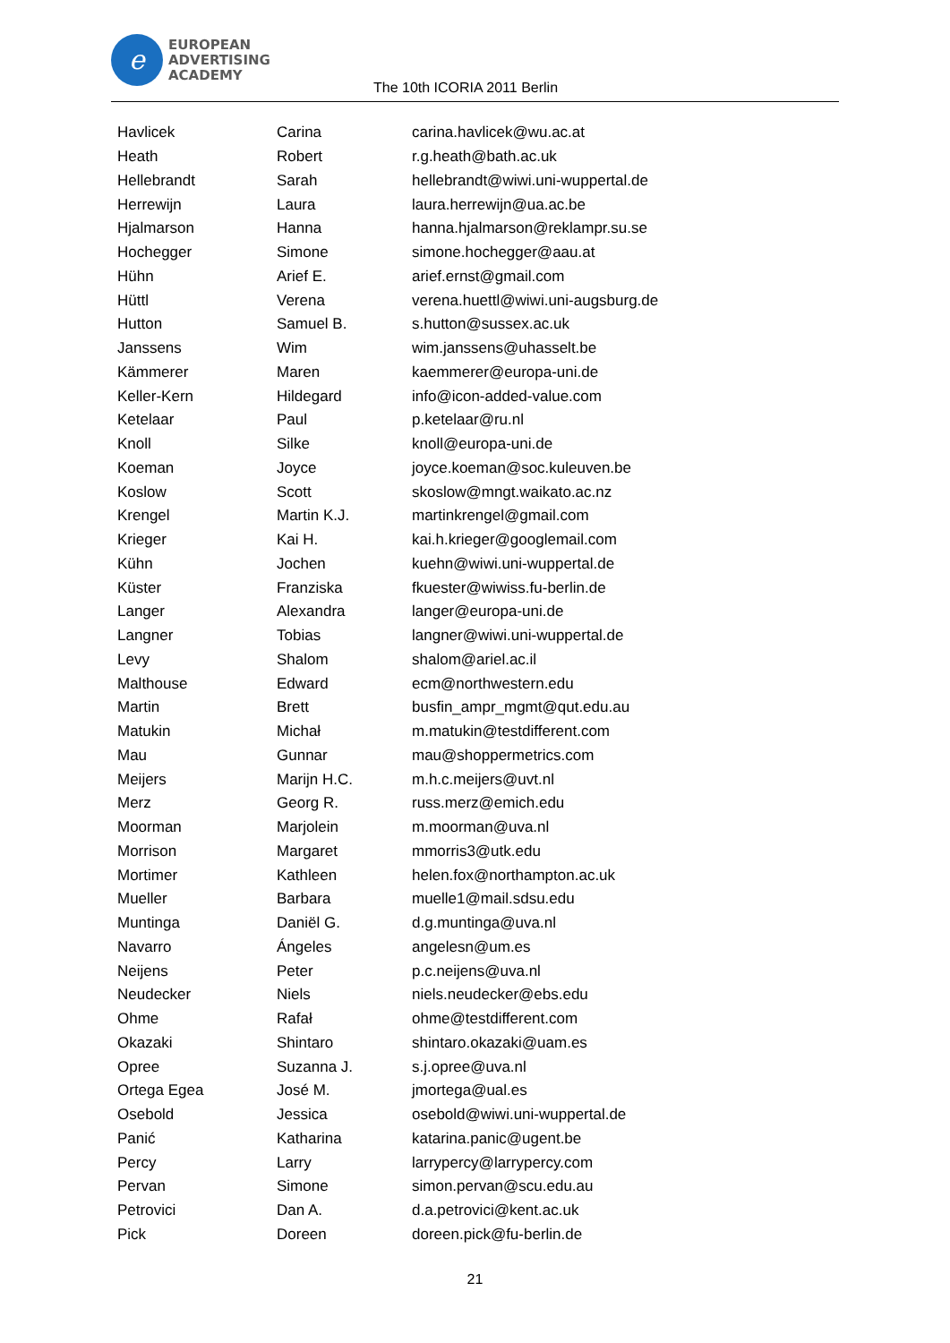e
EUROPEAN
ADVERTISING
ACADEMY
The 10th ICORIA 2011 Berlin
| Havlicek | Carina | carina.havlicek@wu.ac.at |
| Heath | Robert | r.g.heath@bath.ac.uk |
| Hellebrandt | Sarah | hellebrandt@wiwi.uni-wuppertal.de |
| Herrewijn | Laura | laura.herrewijn@ua.ac.be |
| Hjalmarson | Hanna | hanna.hjalmarson@reklampr.su.se |
| Hochegger | Simone | simone.hochegger@aau.at |
| Hühn | Arief E. | arief.ernst@gmail.com |
| Hüttl | Verena | verena.huettl@wiwi.uni-augsburg.de |
| Hutton | Samuel B. | s.hutton@sussex.ac.uk |
| Janssens | Wim | wim.janssens@uhasselt.be |
| Kämmerer | Maren | kaemmerer@europa-uni.de |
| Keller-Kern | Hildegard | info@icon-added-value.com |
| Ketelaar | Paul | p.ketelaar@ru.nl |
| Knoll | Silke | knoll@europa-uni.de |
| Koeman | Joyce | joyce.koeman@soc.kuleuven.be |
| Koslow | Scott | skoslow@mngt.waikato.ac.nz |
| Krengel | Martin K.J. | martinkrengel@gmail.com |
| Krieger | Kai H. | kai.h.krieger@googlemail.com |
| Kühn | Jochen | kuehn@wiwi.uni-wuppertal.de |
| Küster | Franziska | fkuester@wiwiss.fu-berlin.de |
| Langer | Alexandra | langer@europa-uni.de |
| Langner | Tobias | langner@wiwi.uni-wuppertal.de |
| Levy | Shalom | shalom@ariel.ac.il |
| Malthouse | Edward | ecm@northwestern.edu |
| Martin | Brett | busfin_ampr_mgmt@qut.edu.au |
| Matukin | Michał | m.matukin@testdifferent.com |
| Mau | Gunnar | mau@shoppermetrics.com |
| Meijers | Marijn H.C. | m.h.c.meijers@uvt.nl |
| Merz | Georg R. | russ.merz@emich.edu |
| Moorman | Marjolein | m.moorman@uva.nl |
| Morrison | Margaret | mmorris3@utk.edu |
| Mortimer | Kathleen | helen.fox@northampton.ac.uk |
| Mueller | Barbara | muelle1@mail.sdsu.edu |
| Muntinga | Daniël G. | d.g.muntinga@uva.nl |
| Navarro | Ángeles | angelesn@um.es |
| Neijens | Peter | p.c.neijens@uva.nl |
| Neudecker | Niels | niels.neudecker@ebs.edu |
| Ohme | Rafał | ohme@testdifferent.com |
| Okazaki | Shintaro | shintaro.okazaki@uam.es |
| Opree | Suzanna J. | s.j.opree@uva.nl |
| Ortega Egea | José M. | jmortega@ual.es |
| Osebold | Jessica | osebold@wiwi.uni-wuppertal.de |
| Panić | Katharina | katarina.panic@ugent.be |
| Percy | Larry | larrypercy@larrypercy.com |
| Pervan | Simone | simon.pervan@scu.edu.au |
| Petrovici | Dan A. | d.a.petrovici@kent.ac.uk |
| Pick | Doreen | doreen.pick@fu-berlin.de |
21